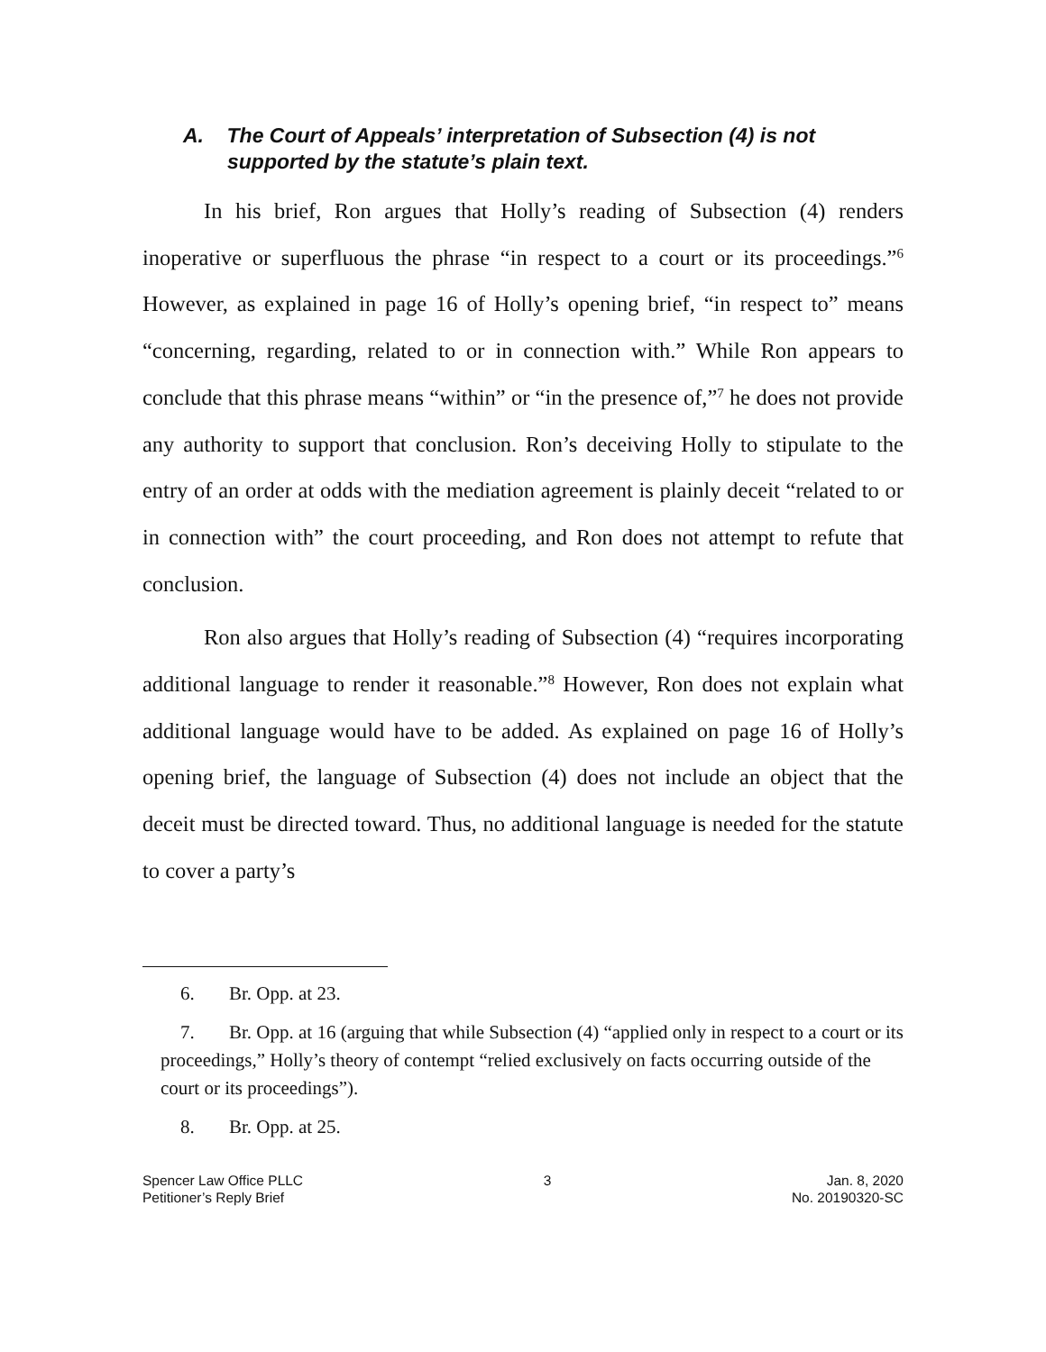A. The Court of Appeals’ interpretation of Subsection (4) is not supported by the statute’s plain text.
In his brief, Ron argues that Holly’s reading of Subsection (4) renders inoperative or superfluous the phrase “in respect to a court or its proceedings.”<sup>6</sup> However, as explained in page 16 of Holly’s opening brief, “in respect to” means “concerning, regarding, related to or in connection with.” While Ron appears to conclude that this phrase means “within” or “in the presence of,”<sup>7</sup> he does not provide any authority to support that conclusion. Ron’s deceiving Holly to stipulate to the entry of an order at odds with the mediation agreement is plainly deceit “related to or in connection with” the court proceeding, and Ron does not attempt to refute that conclusion.
Ron also argues that Holly’s reading of Subsection (4) “requires incorporating additional language to render it reasonable.”<sup>8</sup> However, Ron does not explain what additional language would have to be added. As explained on page 16 of Holly’s opening brief, the language of Subsection (4) does not include an object that the deceit must be directed toward. Thus, no additional language is needed for the statute to cover a party’s
6. Br. Opp. at 23.
7. Br. Opp. at 16 (arguing that while Subsection (4) “applied only in respect to a court or its proceedings,” Holly’s theory of contempt “relied exclusively on facts occurring outside of the court or its proceedings”).
8. Br. Opp. at 25.
Spencer Law Office PLLC
Petitioner’s Reply Brief
3 Jan. 8, 2020
No. 20190320-SC